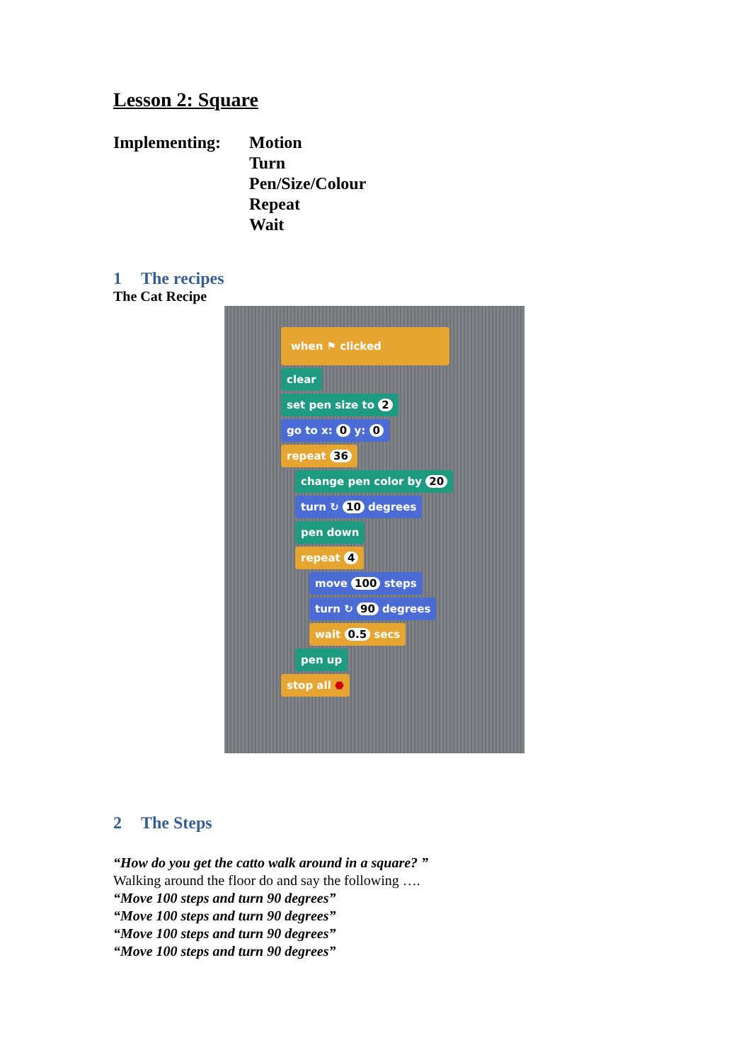Lesson 2: Square
Implementing: Motion
Turn
Pen/Size/Colour
Repeat
Wait
1 The recipes
The Cat Recipe
when ⚑ clicked
clear
set pen size to 2
go to x: 0 y: 0
repeat 36
change pen color by 20
turn ↻ 10 degrees
pen down
repeat 4
move 100 steps
turn ↻ 90 degrees
wait 0.5 secs
pen up
stop all ⬣
2 The Steps
“How do you get the catto walk around in a square? ”
Walking around the floor do and say the following ….
“Move 100 steps and turn 90 degrees”
“Move 100 steps and turn 90 degrees”
“Move 100 steps and turn 90 degrees”
“Move 100 steps and turn 90 degrees”